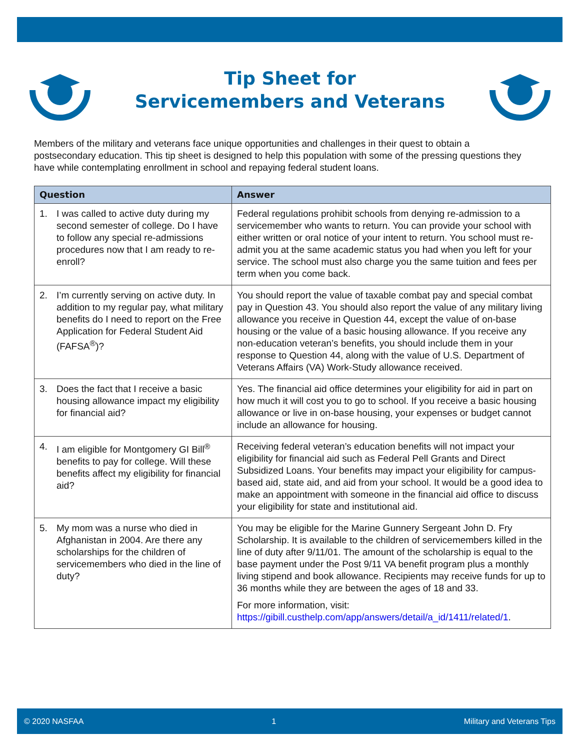Tip Sheet for
Servicemembers and Veterans
Members of the military and veterans face unique opportunities and challenges in their quest to obtain a postsecondary education. This tip sheet is designed to help this population with some of the pressing questions they have while contemplating enrollment in school and repaying federal student loans.
| Question | Answer |
| --- | --- |
| 1. I was called to active duty during my second semester of college. Do I have to follow any special re-admissions procedures now that I am ready to re-enroll? | Federal regulations prohibit schools from denying re-admission to a servicemember who wants to return. You can provide your school with either written or oral notice of your intent to return. You school must re-admit you at the same academic status you had when you left for your service. The school must also charge you the same tuition and fees per term when you come back. |
| 2. I’m currently serving on active duty. In addition to my regular pay, what military benefits do I need to report on the Free Application for Federal Student Aid (FAFSA<sup>®</sup>)? | You should report the value of taxable combat pay and special combat pay in Question 43. You should also report the value of any military living allowance you receive in Question 44, except the value of on-base housing or the value of a basic housing allowance. If you receive any non-education veteran’s benefits, you should include them in your response to Question 44, along with the value of U.S. Department of Veterans Affairs (VA) Work-Study allowance received. |
| 3. Does the fact that I receive a basic housing allowance impact my eligibility for financial aid? | Yes. The financial aid office determines your eligibility for aid in part on how much it will cost you to go to school. If you receive a basic housing allowance or live in on-base housing, your expenses or budget cannot include an allowance for housing. |
| 4. I am eligible for Montgomery GI Bill<sup>®</sup> benefits to pay for college. Will these benefits affect my eligibility for financial aid? | Receiving federal veteran’s education benefits will not impact your eligibility for financial aid such as Federal Pell Grants and Direct Subsidized Loans. Your benefits may impact your eligibility for campus-based aid, state aid, and aid from your school. It would be a good idea to make an appointment with someone in the financial aid office to discuss your eligibility for state and institutional aid. |
| 5. My mom was a nurse who died in Afghanistan in 2004. Are there any scholarships for the children of servicemembers who died in the line of duty? | You may be eligible for the Marine Gunnery Sergeant John D. Fry Scholarship. It is available to the children of servicemembers killed in the line of duty after 9/11/01. The amount of the scholarship is equal to the base payment under the Post 9/11 VA benefit program plus a monthly living stipend and book allowance. Recipients may receive funds for up to 36 months while they are between the ages of 18 and 33. For more information, visit: https://gibill.custhelp.com/app/answers/detail/a_id/1411/related/1 . |
© 2020 NASFAA 1 Military and Veterans Tips